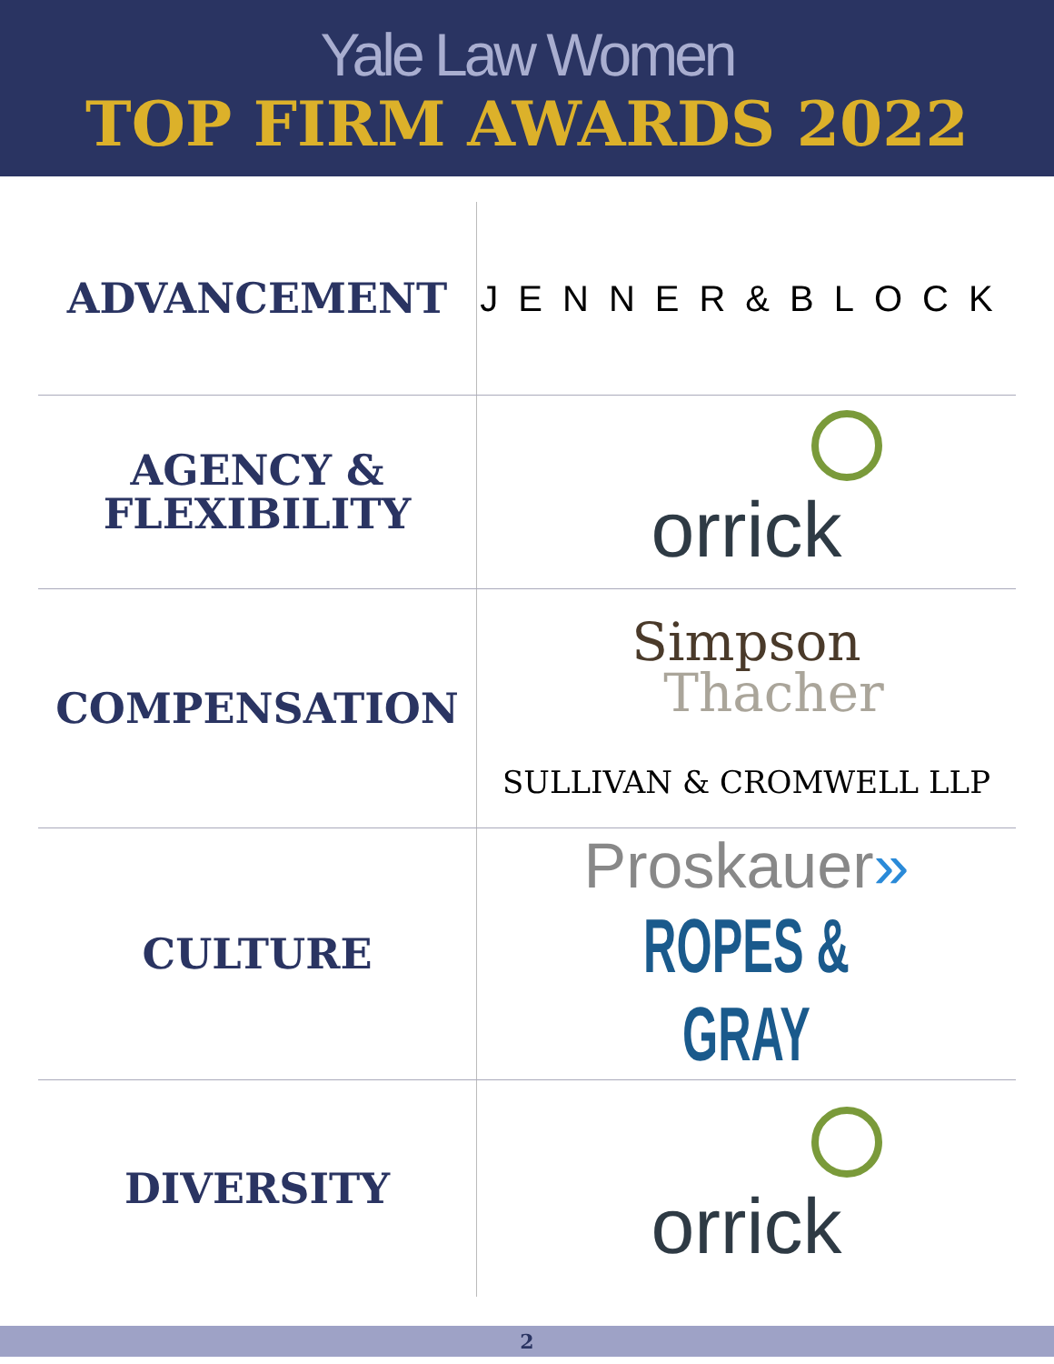Yale Law Women
TOP FIRM AWARDS 2022
| ADVANCEMENT | JENNER&BLOCK |
| AGENCY & FLEXIBILITY | orrick |
| COMPENSATION | Simpson Thacher SULLIVAN & CROMWELL LLP |
| CULTURE | Proskauer » ROPES & GRAY |
| DIVERSITY | orrick |
2